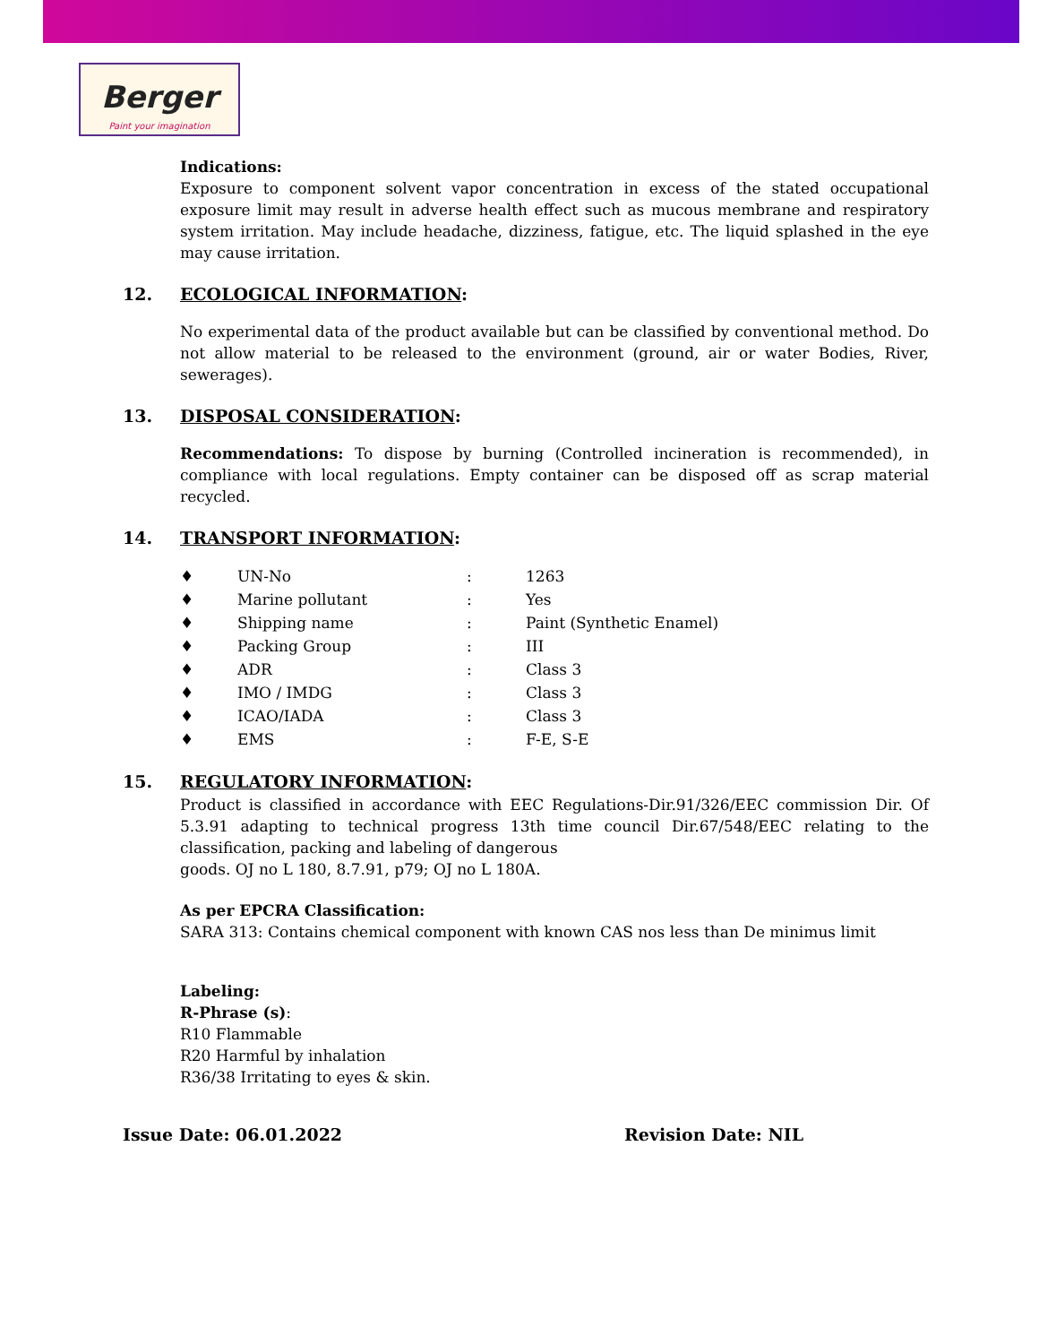Berger
Paint your imagination
Indications:
Exposure to component solvent vapor concentration in excess of the stated occupational exposure limit may result in adverse health effect such as mucous membrane and respiratory system irritation. May include headache, dizziness, fatigue, etc. The liquid splashed in the eye may cause irritation.
12. ECOLOGICAL INFORMATION:
No experimental data of the product available but can be classified by conventional method. Do not allow material to be released to the environment (ground, air or water Bodies, River, sewerages).
13. DISPOSAL CONSIDERATION:
Recommendations: To dispose by burning (Controlled incineration is recommended), in compliance with local regulations. Empty container can be disposed off as scrap material recycled.
14. TRANSPORT INFORMATION:
| ♦ | UN-No | : | 1263 |
| ♦ | Marine pollutant | : | Yes |
| ♦ | Shipping name | : | Paint (Synthetic Enamel) |
| ♦ | Packing Group | : | III |
| ♦ | ADR | : | Class 3 |
| ♦ | IMO / IMDG | : | Class 3 |
| ♦ | ICAO/IADA | : | Class 3 |
| ♦ | EMS | : | F-E, S-E |
15. REGULATORY INFORMATION:
Product is classified in accordance with EEC Regulations-Dir.91/326/EEC commission Dir. Of 5.3.91 adapting to technical progress 13th time council Dir.67/548/EEC relating to the classification, packing and labeling of dangerous
goods. OJ no L 180, 8.7.91, p79; OJ no L 180A.
As per EPCRA Classification:
SARA 313: Contains chemical component with known CAS nos less than De minimus limit
Labeling:
R-Phrase (s):
R10 Flammable
R20 Harmful by inhalation
R36/38 Irritating to eyes & skin.
Issue Date: 06.01.2022 Revision Date: NIL